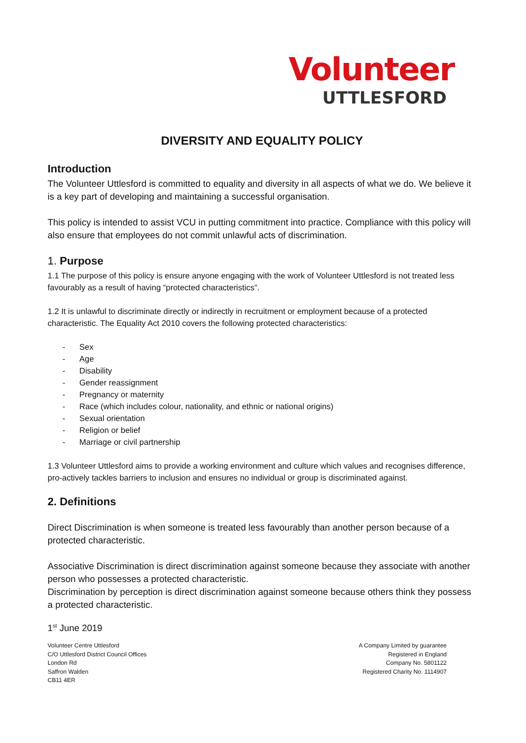Volunteer
UTTLESFORD
DIVERSITY AND EQUALITY POLICY
Introduction
The Volunteer Uttlesford is committed to equality and diversity in all aspects of what we do. We believe it is a key part of developing and maintaining a successful organisation.
This policy is intended to assist VCU in putting commitment into practice. Compliance with this policy will also ensure that employees do not commit unlawful acts of discrimination.
1. Purpose
1.1 The purpose of this policy is ensure anyone engaging with the work of Volunteer Uttlesford is not treated less favourably as a result of having “protected characteristics”.
1.2 It is unlawful to discriminate directly or indirectly in recruitment or employment because of a protected characteristic. The Equality Act 2010 covers the following protected characteristics:
- Sex
- Age
- Disability
- Gender reassignment
- Pregnancy or maternity
- Race (which includes colour, nationality, and ethnic or national origins)
- Sexual orientation
- Religion or belief
- Marriage or civil partnership
1.3 Volunteer Uttlesford aims to provide a working environment and culture which values and recognises difference, pro-actively tackles barriers to inclusion and ensures no individual or group is discriminated against.
2. Definitions
Direct Discrimination is when someone is treated less favourably than another person because of a protected characteristic.
Associative Discrimination is direct discrimination against someone because they associate with another person who possesses a protected characteristic.
Discrimination by perception is direct discrimination against someone because others think they possess a protected characteristic.
1<sup>st</sup> June 2019
Volunteer Centre Uttlesford
C/O Uttlesford District Council Offices
London Rd
Saffron Walden
CB11 4ER
A Company Limited by guarantee
Registered in England
Company No. 5801122
Registered Charity No. 1114907